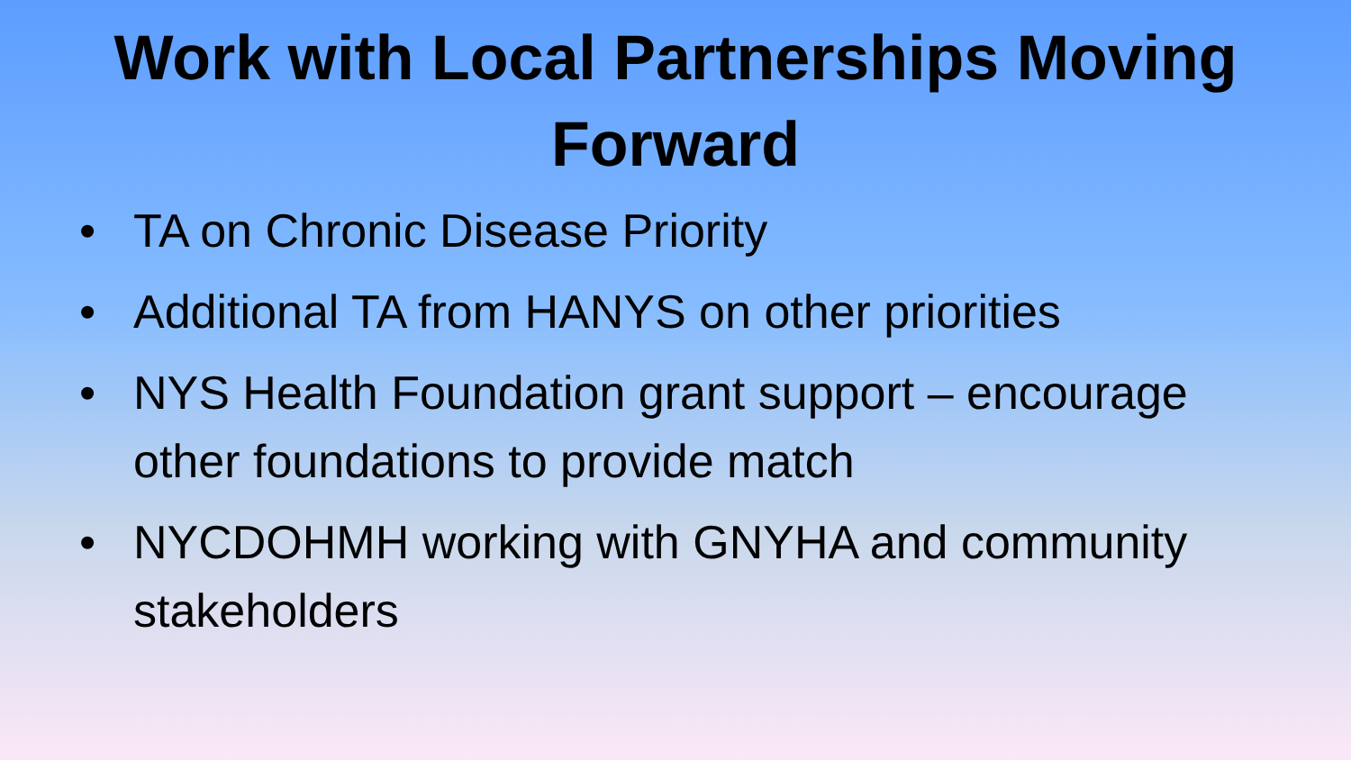Work with Local Partnerships Moving
Forward
• TA on Chronic Disease Priority
• Additional TA from HANYS on other priorities
• NYS Health Foundation grant support – encourage other foundations to provide match
• NYCDOHMH working with GNYHA and community stakeholders